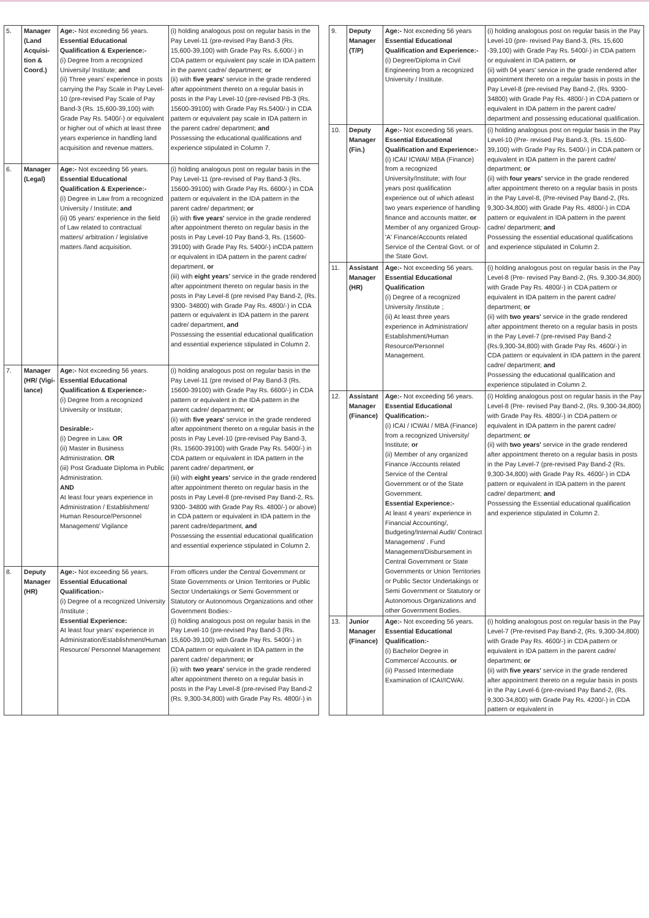| 5. | Manager (Land Acquisi-tion & Coord.) | Age:- Not exceeding 56 years. Essential Educational Qualification & Experience:- (i) Degree from a recognized University/ Institute; and (ii) Three years' experience in posts carrying the Pay Scale in Pay Level-10 (pre-revised Pay Scale of Pay Band-3 (Rs. 15,600-39,100) with Grade Pay Rs. 5400/-) or equivalent or higher out of which at least three years experience in handling land acquisition and revenue matters. | (i) holding analogous post on regular basis in the Pay Level-11 (pre-revised Pay Band-3 (Rs. 15,600-39,100) with Grade Pay Rs. 6,600/-) in CDA pattern or equivalent pay scale in IDA pattern in the parent cadre/ department; or (ii) with five years' service in the grade rendered after appointment thereto on a regular basis in posts in the Pay Level-10 (pre-revised PB-3 (Rs. 15600-39100) with Grade Pay Rs.5400/-) in CDA pattern or equivalent pay scale in IDA pattern in the parent cadre/ department; and Possessing the educational qualifications and experience stipulated in Column 7. |
| 6. | Manager (Legal) | Age:- Not exceeding 56 years. Essential Educational Qualification & Experience:- (i) Degree in Law from a recognized University / Institute; and (ii) 05 years' experience in the field of Law related to contractual matters/ arbitration / legislative matters /land acquisition. | (i) holding analogous post on regular basis in the Pay Level-11 (pre-revised of Pay Band-3 (Rs. 15600-39100) with Grade Pay Rs. 6600/-) in CDA pattern or equivalent in the IDA pattern in the parent cadre/ department; or (ii) with five years' service in the grade rendered after appointment thereto on regular basis in the posts in Pay Level-10 Pay Band-3, Rs. (15600-39100) with Grade Pay Rs. 5400/-) inCDA pattern or equivalent in IDA pattern in the parent cadre/ department, or (iii) with eight years' service in the grade rendered after appointment thereto on regular basis in the posts in Pay Level-8 (pre revised Pay Band-2, (Rs. 9300- 34800) with Grade Pay Rs. 4800/-) in CDA pattern or equivalent in IDA pattern in the parent cadre/ department, and Possessing the essential educational qualification and essential experience stipulated in Column 2. |
| 7. | Manager (HR/ (Vigi-lance) | Age:- Not exceeding 56 years. Essential Educational Qualification & Experience:- (i) Degree from a recognized University or Institute; Desirable:- (i) Degree in Law. OR (ii) Master in Business Administration. OR (iii) Post Graduate Diploma in Public Administration. AND At least four years experience in Administration / Establishment/ Human Resource/Personnel Management/ Vigilance | (i) holding analogous post on regular basis in the Pay Level-11 (pre revised of Pay Band-3 (Rs. 15600-39100) with Grade Pay Rs. 6600/-) in CDA pattern or equivalent in the IDA pattern in the parent cadre/ department; or (ii) with five years' service in the grade rendered after appointment thereto on a regular basis in the posts in Pay Level-10 (pre-revised Pay Band-3, (Rs. 15600-39100) with Grade Pay Rs. 5400/-) in CDA pattern or equivalent in IDA pattern in the parent cadre/ department, or (iii) with eight years' service in the grade rendered after appointment thereto on regular basis in the posts in Pay Level-8 (pre-revised Pay Band-2, Rs. 9300- 34800 with Grade Pay Rs. 4800/-) or above) in CDA pattern or equivalent in IDA pattern in the parent cadre/department, and Possessing the essential educational qualification and essential experience stipulated in Column 2. |
| 8. | Deputy Manager (HR) | Age:- Not exceeding 56 years. Essential Educational Qualification:- (i) Degree of a recognized University /Institute ; Essential Experience: At least four years' experience in Administration/Establishment/Human Resource/ Personnel Management | From officers under the Central Government or State Governments or Union Territories or Public Sector Undertakings or Semi Government or Statutory or Autonomous Organizations and other Government Bodies:- (i) holding analogous post on regular basis in the Pay Level-10 (pre-revised Pay Band-3 (Rs. 15,600-39,100) with Grade Pay Rs. 5400/-) in CDA pattern or equivalent in IDA pattern in the parent cadre/ department; or (ii) with two years' service in the grade rendered after appointment thereto on a regular basis in posts in the Pay Level-8 (pre-revised Pay Band-2 (Rs. 9,300-34,800) with Grade Pay Rs. 4800/-) in |
| 9. | Deputy Manager (T/P) | Age:- Not exceeding 56 years Essential Educational Qualification and Experience:- (i) Degree/Diploma in Civil Engineering from a recognized University / Institute. | (i) holding analogous post on regular basis in the Pay Level-10 (pre- revised Pay Band-3, (Rs. 15,600 -39,100) with Grade Pay Rs. 5400/-) in CDA pattern or equivalent in IDA pattern, or (ii) with 04 years' service in the grade rendered after appointment thereto on a regular basis in posts in the Pay Level-8 (pre-revised Pay Band-2, (Rs. 9300- 34800) with Grade Pay Rs. 4800/-) in CDA pattern or equivalent in IDA pattern in the parent cadre/ department and possessing educational qualification. |
| 10. | Deputy Manager (Fin.) | Age:- Not exceeding 56 years. Essential Educational Qualification and Experience:- (i) ICAI/ ICWAI/ MBA (Finance) from a recognized University/Institute; with four years post qualification experience out of which atleast two years experience of handling finance and accounts matter, or Member of any organized Group-'A' Finance/Accounts related Service of the Central Govt. or of the State Govt. | (i) holding analogous post on regular basis in the Pay Level-10 (Pre- revised Pay Band-3, (Rs. 15,600-39,100) with Grade Pay Rs. 5400/-) in CDA pattern or equivalent in IDA pattern in the parent cadre/ department; or (ii) with four years' service in the grade rendered after appointment thereto on a regular basis in posts in the Pay Level-8, (Pre-revised Pay Band-2, (Rs. 9,300-34,800) with Grade Pay Rs. 4800/-) in CDA pattern or equivalent in IDA pattern in the parent cadre/ department; and Possessing the essential educational qualifications and experience stipulated in Column 2. |
| 11. | Assistant Manager (HR) | Age:- Not exceeding 56 years. Essential Educational Qualification (i) Degree of a recognized University /Institute ; (ii) At least three years experience in Administration/ Establishment/Human Resource/Personnel Management. | (i) holding analogous post on regular basis in the Pay Level-8 (Pre- revised Pay Band-2, (Rs. 9,300-34,800) with Grade Pay Rs. 4800/-) in CDA pattern or equivalent in IDA pattern in the parent cadre/ department; or (ii) with two years' service in the grade rendered after appointment thereto on a regular basis in posts in the Pay Level-7 (pre-revised Pay Band-2 (Rs.9,300-34,800) with Grade Pay Rs. 4600/-) in CDA pattern or equivalent in IDA pattern in the parent cadre/ department; and Possessing the educational qualification and experience stipulated in Column 2. |
| 12. | Assistant Manager (Finance) | Age:- Not exceeding 56 years. Essential Educational Qualification:- (i) ICAI / ICWAI / MBA (Finance) from a recognized University/ Institute; or (ii) Member of any organized Finance /Accounts related Service of the Central Government or of the State Government. Essential Experience:- At least 4 years' experience in Financial Accounting/, Budgeting/Internal Audit/ Contract Management/ . Fund Management/Disbursement in Central Government or State Governments or Union Territories or Public Sector Undertakings or Semi Government or Statutory or Autonomous Organizations and other Government Bodies. | (i) Holding analogous post on regular basis in the Pay Level-8 (Pre- revised Pay Band-2, (Rs. 9,300-34,800) with Grade Pay Rs. 4800/-) in CDA pattern or equivalent in IDA pattern in the parent cadre/ department; or (ii) with two years' service in the grade rendered after appointment thereto on a regular basis in posts in the Pay Level-7 (pre-revised Pay Band-2 (Rs. 9,300-34,800) with Grade Pay Rs. 4600/-) in CDA pattern or equivalent in IDA pattern in the parent cadre/ department; and Possessing the Essential educational qualification and experience stipulated in Column 2. |
| 13. | Junior Manager (Finance) | Age:- Not exceeding 56 years. Essential Educational Qualification:- (i) Bachelor Degree in Commerce/ Accounts. or (ii) Passed Intermediate Examination of ICAI/ICWAI. | (i) holding analogous post on regular basis in the Pay Level-7 (Pre-revised Pay Band-2, (Rs. 9,300-34,800) with Grade Pay Rs. 4600/-) in CDA pattern or equivalent in IDA pattern in the parent cadre/ department; or (ii) with five years' service in the grade rendered after appointment thereto on a regular basis in posts in the Pay Level-6 (pre-revised Pay Band-2, (Rs. 9,300-34,800) with Grade Pay Rs. 4200/-) in CDA pattern or equivalent in |